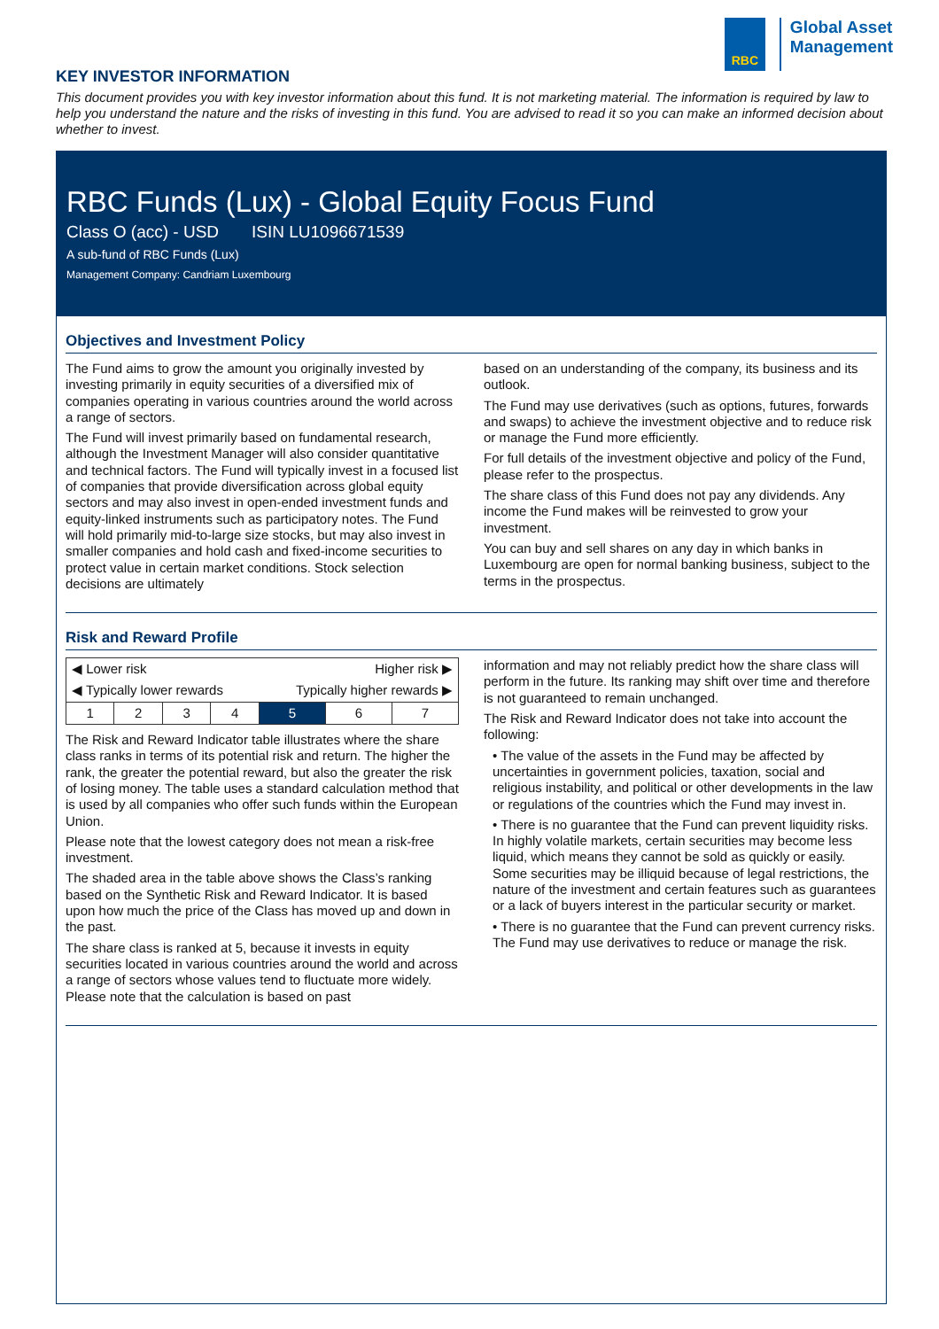RBC
Global Asset
Management
KEY INVESTOR INFORMATION
This document provides you with key investor information about this fund. It is not marketing material. The information is required by law to help you understand the nature and the risks of investing in this fund. You are advised to read it so you can make an informed decision about whether to invest.
RBC Funds (Lux) - Global Equity Focus Fund
Class O (acc) - USD ISIN LU1096671539
A sub-fund of RBC Funds (Lux)
Management Company: Candriam Luxembourg
Objectives and Investment Policy
The Fund aims to grow the amount you originally invested by investing primarily in equity securities of a diversified mix of companies operating in various countries around the world across a range of sectors.
The Fund will invest primarily based on fundamental research, although the Investment Manager will also consider quantitative and technical factors. The Fund will typically invest in a focused list of companies that provide diversification across global equity sectors and may also invest in open-ended investment funds and equity-linked instruments such as participatory notes. The Fund will hold primarily mid-to-large size stocks, but may also invest in smaller companies and hold cash and fixed-income securities to protect value in certain market conditions. Stock selection decisions are ultimately
based on an understanding of the company, its business and its outlook.
The Fund may use derivatives (such as options, futures, forwards and swaps) to achieve the investment objective and to reduce risk or manage the Fund more efficiently.
For full details of the investment objective and policy of the Fund, please refer to the prospectus.
The share class of this Fund does not pay any dividends. Any income the Fund makes will be reinvested to grow your investment.
You can buy and sell shares on any day in which banks in Luxembourg are open for normal banking business, subject to the terms in the prospectus.
Risk and Reward Profile
| ◀ Lower risk | | | | Higher risk ▶ | | |
| ◀ Typically lower rewards | | | | Typically higher rewards ▶ | | |
| 1 | 2 | 3 | 4 | 5 | 6 | 7 |
The Risk and Reward Indicator table illustrates where the share class ranks in terms of its potential risk and return. The higher the rank, the greater the potential reward, but also the greater the risk of losing money. The table uses a standard calculation method that is used by all companies who offer such funds within the European Union.
Please note that the lowest category does not mean a risk-free investment.
The shaded area in the table above shows the Class’s ranking based on the Synthetic Risk and Reward Indicator. It is based upon how much the price of the Class has moved up and down in the past.
The share class is ranked at 5, because it invests in equity securities located in various countries around the world and across a range of sectors whose values tend to fluctuate more widely. Please note that the calculation is based on past
information and may not reliably predict how the share class will perform in the future. Its ranking may shift over time and therefore is not guaranteed to remain unchanged.
The Risk and Reward Indicator does not take into account the following:
• The value of the assets in the Fund may be affected by uncertainties in government policies, taxation, social and religious instability, and political or other developments in the law or regulations of the countries which the Fund may invest in.
• There is no guarantee that the Fund can prevent liquidity risks. In highly volatile markets, certain securities may become less liquid, which means they cannot be sold as quickly or easily. Some securities may be illiquid because of legal restrictions, the nature of the investment and certain features such as guarantees or a lack of buyers interest in the particular security or market.
• There is no guarantee that the Fund can prevent currency risks. The Fund may use derivatives to reduce or manage the risk.